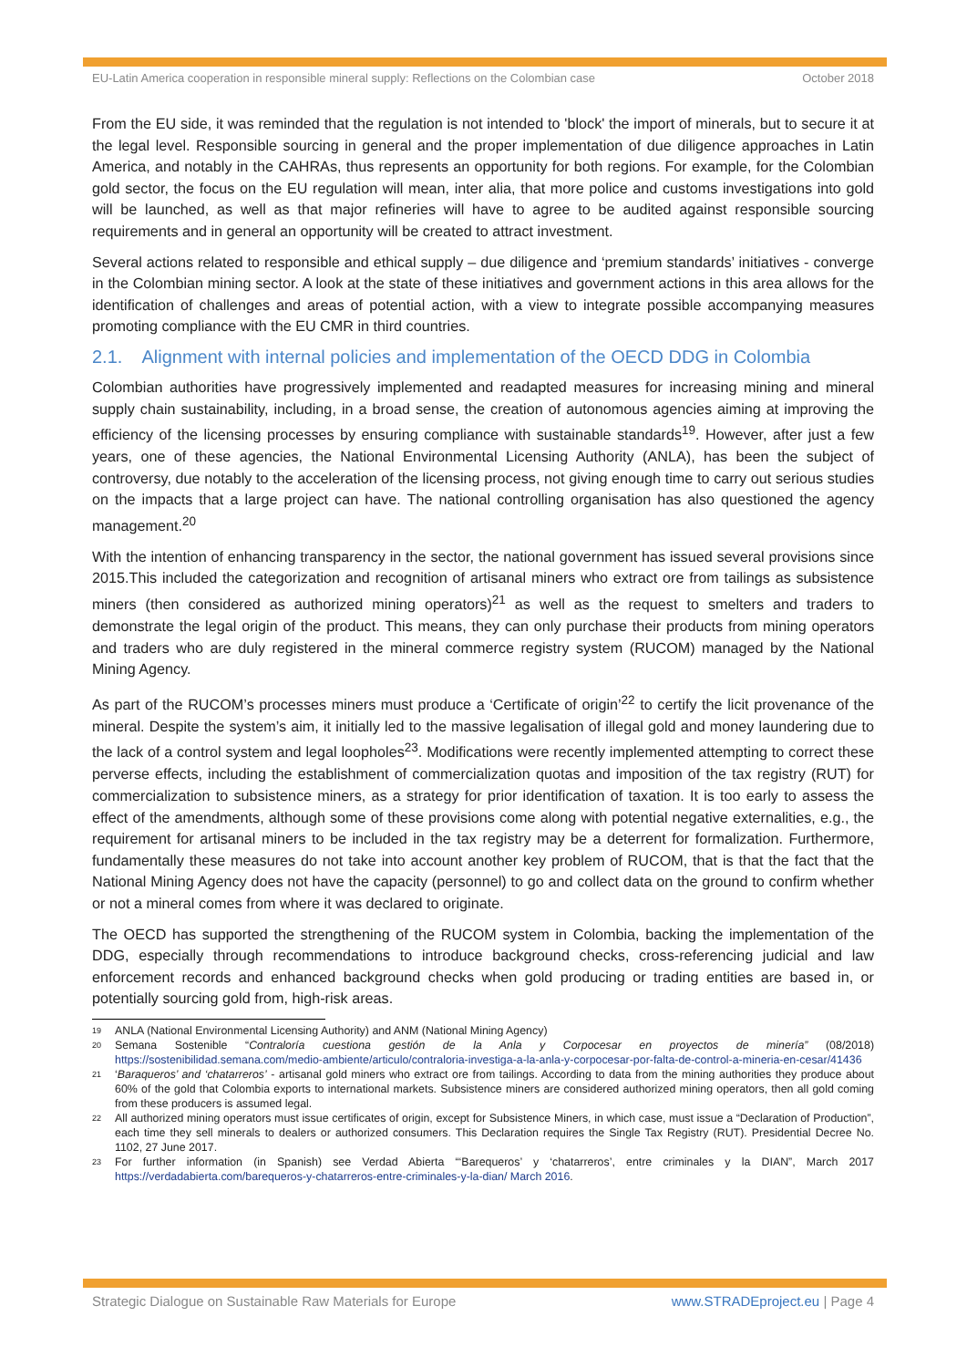EU-Latin America cooperation in responsible mineral supply: Reflections on the Colombian case October 2018
From the EU side, it was reminded that the regulation is not intended to 'block' the import of minerals, but to secure it at the legal level. Responsible sourcing in general and the proper implementation of due diligence approaches in Latin America, and notably in the CAHRAs, thus represents an opportunity for both regions. For example, for the Colombian gold sector, the focus on the EU regulation will mean, inter alia, that more police and customs investigations into gold will be launched, as well as that major refineries will have to agree to be audited against responsible sourcing requirements and in general an opportunity will be created to attract investment.
Several actions related to responsible and ethical supply – due diligence and ‘premium standards’ initiatives - converge in the Colombian mining sector. A look at the state of these initiatives and government actions in this area allows for the identification of challenges and areas of potential action, with a view to integrate possible accompanying measures promoting compliance with the EU CMR in third countries.
2.1. Alignment with internal policies and implementation of the OECD DDG in Colombia
Colombian authorities have progressively implemented and readapted measures for increasing mining and mineral supply chain sustainability, including, in a broad sense, the creation of autonomous agencies aiming at improving the efficiency of the licensing processes by ensuring compliance with sustainable standards<sup>19</sup>. However, after just a few years, one of these agencies, the National Environmental Licensing Authority (ANLA), has been the subject of controversy, due notably to the acceleration of the licensing process, not giving enough time to carry out serious studies on the impacts that a large project can have. The national controlling organisation has also questioned the agency management.<sup>20</sup>
With the intention of enhancing transparency in the sector, the national government has issued several provisions since 2015.This included the categorization and recognition of artisanal miners who extract ore from tailings as subsistence miners (then considered as authorized mining operators)<sup>21</sup> as well as the request to smelters and traders to demonstrate the legal origin of the product. This means, they can only purchase their products from mining operators and traders who are duly registered in the mineral commerce registry system (RUCOM) managed by the National Mining Agency.
As part of the RUCOM’s processes miners must produce a ‘Certificate of origin’<sup>22</sup> to certify the licit provenance of the mineral. Despite the system’s aim, it initially led to the massive legalisation of illegal gold and money laundering due to the lack of a control system and legal loopholes<sup>23</sup>. Modifications were recently implemented attempting to correct these perverse effects, including the establishment of commercialization quotas and imposition of the tax registry (RUT) for commercialization to subsistence miners, as a strategy for prior identification of taxation. It is too early to assess the effect of the amendments, although some of these provisions come along with potential negative externalities, e.g., the requirement for artisanal miners to be included in the tax registry may be a deterrent for formalization. Furthermore, fundamentally these measures do not take into account another key problem of RUCOM, that is that the fact that the National Mining Agency does not have the capacity (personnel) to go and collect data on the ground to confirm whether or not a mineral comes from where it was declared to originate.
The OECD has supported the strengthening of the RUCOM system in Colombia, backing the implementation of the DDG, especially through recommendations to introduce background checks, cross-referencing judicial and law enforcement records and enhanced background checks when gold producing or trading entities are based in, or potentially sourcing gold from, high-risk areas.
<sup>19</sup> ANLA (National Environmental Licensing Authority) and ANM (National Mining Agency)
<sup>20</sup> Semana Sostenible “Contraloría cuestiona gestión de la Anla y Corpocesar en proyectos de minería” (08/2018) https://sostenibilidad.semana.com/medio-ambiente/articulo/contraloria-investiga-a-la-anla-y-corpocesar-por-falta-de-control-a-mineria-en-cesar/41436
<sup>21</sup> ‘Baraqueros’ and ‘chatarreros’ - artisanal gold miners who extract ore from tailings. According to data from the mining authorities they produce about 60% of the gold that Colombia exports to international markets. Subsistence miners are considered authorized mining operators, then all gold coming from these producers is assumed legal.
<sup>22</sup> All authorized mining operators must issue certificates of origin, except for Subsistence Miners, in which case, must issue a “Declaration of Production”, each time they sell minerals to dealers or authorized consumers. This Declaration requires the Single Tax Registry (RUT). Presidential Decree No. 1102, 27 June 2017.
<sup>23</sup> For further information (in Spanish) see Verdad Abierta “‘Barequeros’ y ‘chatarreros’, entre criminales y la DIAN”, March 2017 https://verdadabierta.com/barequeros-y-chatarreros-entre-criminales-y-la-dian/ March 2016.
Strategic Dialogue on Sustainable Raw Materials for Europe www.STRADEproject.eu | Page 4